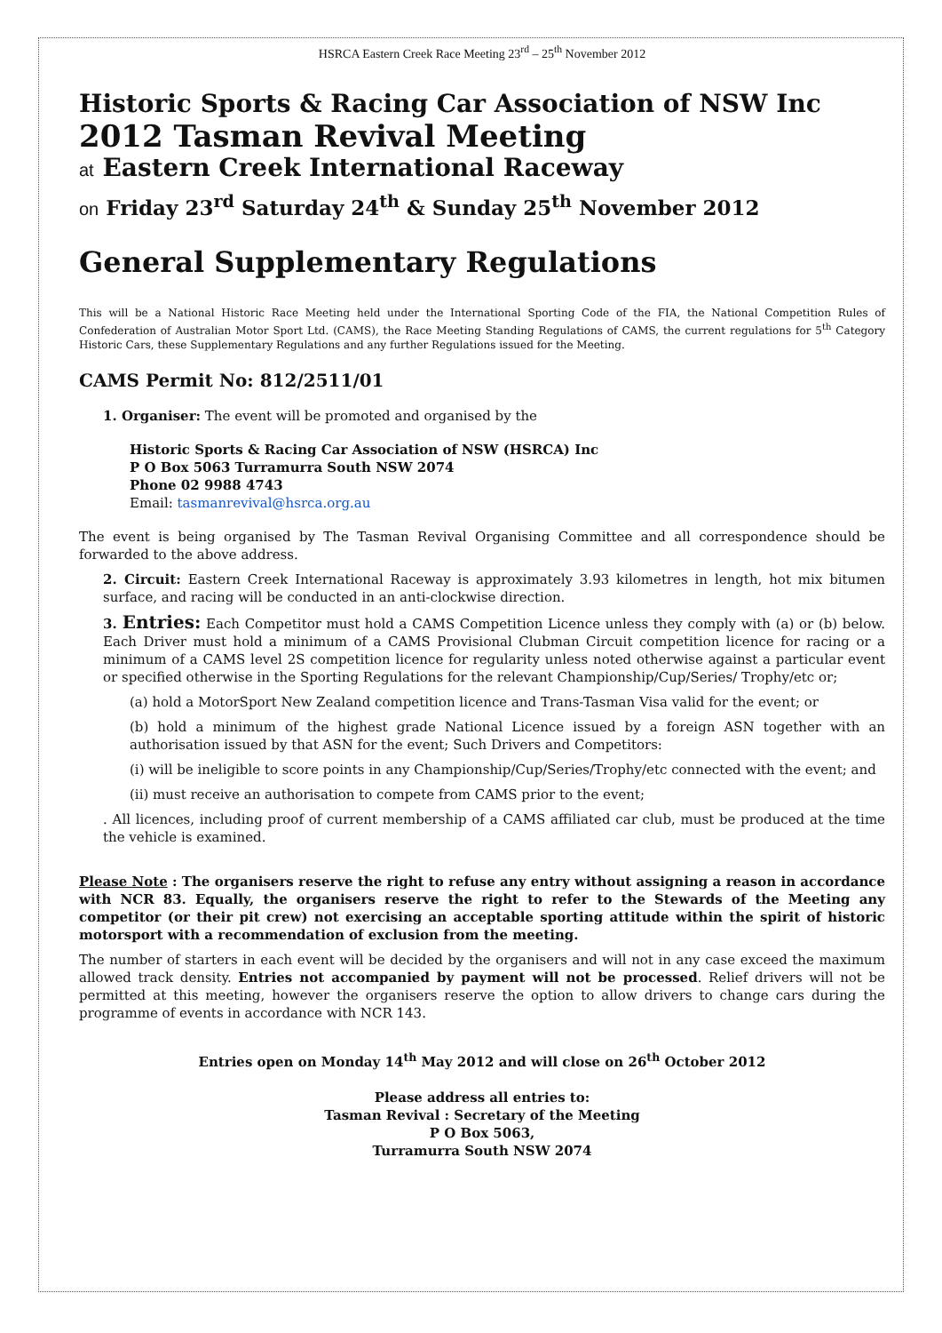HSRCA Eastern Creek Race Meeting 23<sup>rd</sup> – 25<sup>th</sup> November 2012
Historic Sports & Racing Car Association of NSW Inc
2012 Tasman Revival Meeting
at Eastern Creek International Raceway
on Friday 23<sup>rd</sup> Saturday 24<sup>th</sup> & Sunday 25<sup>th</sup> November 2012
General Supplementary Regulations
This will be a National Historic Race Meeting held under the International Sporting Code of the FIA, the National Competition Rules of Confederation of Australian Motor Sport Ltd. (CAMS), the Race Meeting Standing Regulations of CAMS, the current regulations for 5<sup>th</sup> Category Historic Cars, these Supplementary Regulations and any further Regulations issued for the Meeting.
CAMS Permit No: 812/2511/01
1. Organiser: The event will be promoted and organised by the
Historic Sports & Racing Car Association of NSW (HSRCA) Inc
P O Box 5063 Turramurra South NSW 2074
Phone 02 9988 4743
Email: tasmanrevival@hsrca.org.au
The event is being organised by The Tasman Revival Organising Committee and all correspondence should be forwarded to the above address.
2. Circuit: Eastern Creek International Raceway is approximately 3.93 kilometres in length, hot mix bitumen surface, and racing will be conducted in an anti-clockwise direction.
3. Entries: Each Competitor must hold a CAMS Competition Licence unless they comply with (a) or (b) below. Each Driver must hold a minimum of a CAMS Provisional Clubman Circuit competition licence for racing or a minimum of a CAMS level 2S competition licence for regularity unless noted otherwise against a particular event or specified otherwise in the Sporting Regulations for the relevant Championship/Cup/Series/ Trophy/etc or;
(a) hold a MotorSport New Zealand competition licence and Trans-Tasman Visa valid for the event; or
(b) hold a minimum of the highest grade National Licence issued by a foreign ASN together with an authorisation issued by that ASN for the event; Such Drivers and Competitors:
(i) will be ineligible to score points in any Championship/Cup/Series/Trophy/etc connected with the event; and
(ii) must receive an authorisation to compete from CAMS prior to the event;
. All licences, including proof of current membership of a CAMS affiliated car club, must be produced at the time the vehicle is examined.
Please Note : The organisers reserve the right to refuse any entry without assigning a reason in accordance with NCR 83. Equally, the organisers reserve the right to refer to the Stewards of the Meeting any competitor (or their pit crew) not exercising an acceptable sporting attitude within the spirit of historic motorsport with a recommendation of exclusion from the meeting.
The number of starters in each event will be decided by the organisers and will not in any case exceed the maximum allowed track density. Entries not accompanied by payment will not be processed. Relief drivers will not be permitted at this meeting, however the organisers reserve the option to allow drivers to change cars during the programme of events in accordance with NCR 143.
Entries open on Monday 14<sup>th</sup> May 2012 and will close on 26<sup>th</sup> October 2012
Please address all entries to:
Tasman Revival : Secretary of the Meeting
P O Box 5063,
Turramurra South NSW 2074